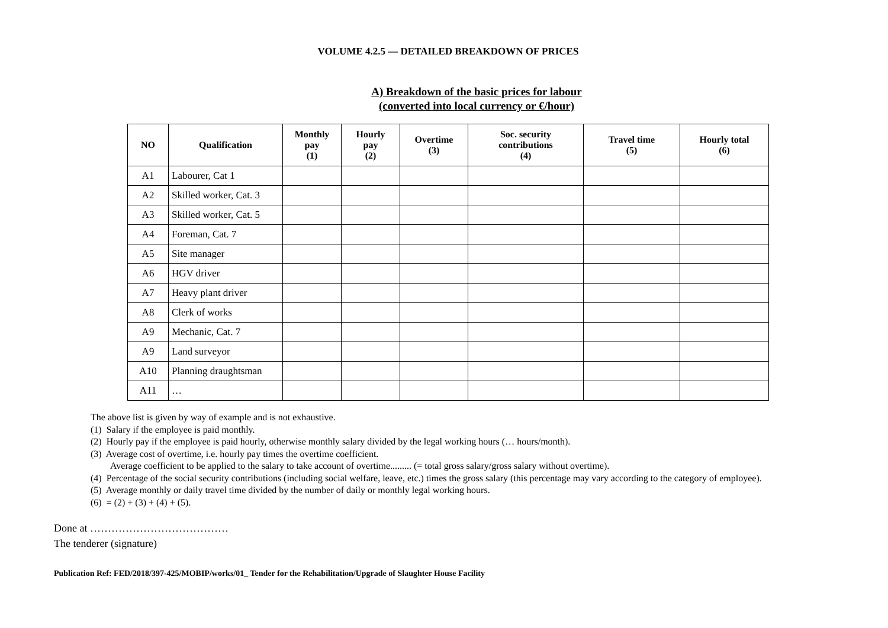VOLUME 4.2.5 — DETAILED BREAKDOWN OF PRICES
A) Breakdown of the basic prices for labour
(converted into local currency or €/hour)
| NO | Qualification | Monthly pay (1) | Hourly pay (2) | Overtime (3) | Soc. security contributions (4) | Travel time (5) | Hourly total (6) |
| --- | --- | --- | --- | --- | --- | --- | --- |
| A1 | Labourer, Cat 1 | | | | | | |
| A2 | Skilled worker, Cat. 3 | | | | | | |
| A3 | Skilled worker, Cat. 5 | | | | | | |
| A4 | Foreman, Cat. 7 | | | | | | |
| A5 | Site manager | | | | | | |
| A6 | HGV driver | | | | | | |
| A7 | Heavy plant driver | | | | | | |
| A8 | Clerk of works | | | | | | |
| A9 | Mechanic, Cat. 7 | | | | | | |
| A9 | Land surveyor | | | | | | |
| A10 | Planning draughtsman | | | | | | |
| A11 | … | | | | | | |
The above list is given by way of example and is not exhaustive.
(1) Salary if the employee is paid monthly.
(2) Hourly pay if the employee is paid hourly, otherwise monthly salary divided by the legal working hours (… hours/month).
(3) Average cost of overtime, i.e. hourly pay times the overtime coefficient.
Average coefficient to be applied to the salary to take account of overtime......... (= total gross salary/gross salary without overtime).
(4) Percentage of the social security contributions (including social welfare, leave, etc.) times the gross salary (this percentage may vary according to the category of employee).
(5) Average monthly or daily travel time divided by the number of daily or monthly legal working hours.
(6) = (2) + (3) + (4) + (5).
Done at …………………………………
The tenderer (signature)
Publication Ref: FED/2018/397-425/MOBIP/works/01_ Tender for the Rehabilitation/Upgrade of Slaughter House Facility